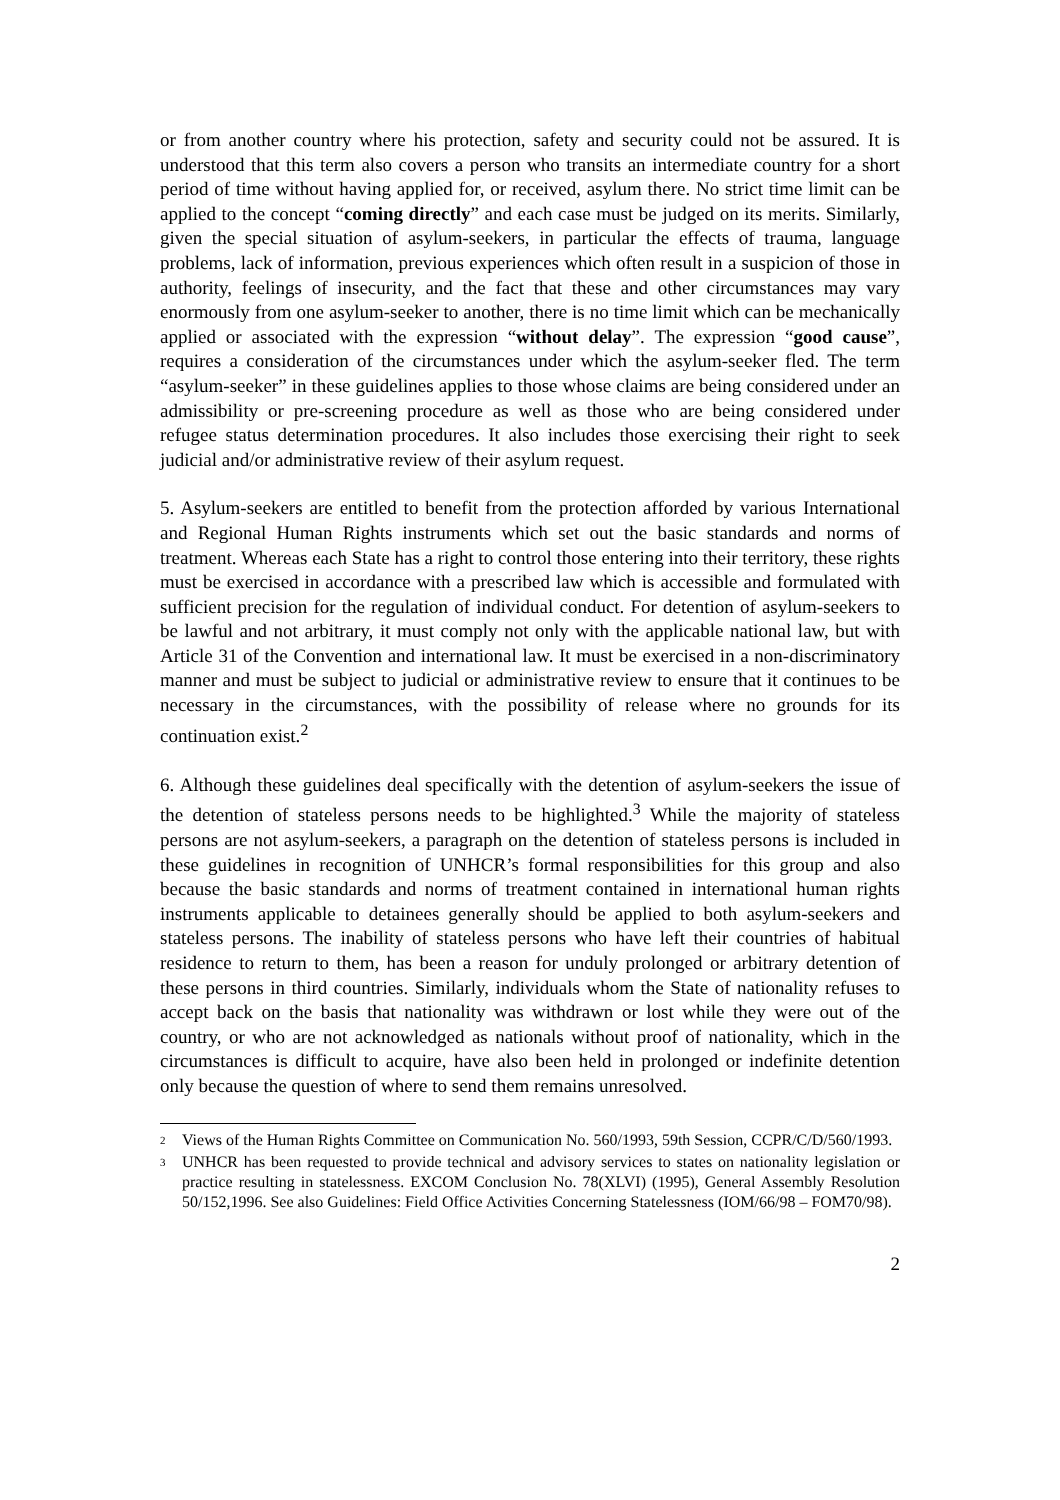or from another country where his protection, safety and security could not be assured. It is understood that this term also covers a person who transits an intermediate country for a short period of time without having applied for, or received, asylum there. No strict time limit can be applied to the concept “coming directly” and each case must be judged on its merits. Similarly, given the special situation of asylum-seekers, in particular the effects of trauma, language problems, lack of information, previous experiences which often result in a suspicion of those in authority, feelings of insecurity, and the fact that these and other circumstances may vary enormously from one asylum-seeker to another, there is no time limit which can be mechanically applied or associated with the expression “without delay”. The expression “good cause”, requires a consideration of the circumstances under which the asylum-seeker fled. The term “asylum-seeker” in these guidelines applies to those whose claims are being considered under an admissibility or pre-screening procedure as well as those who are being considered under refugee status determination procedures. It also includes those exercising their right to seek judicial and/or administrative review of their asylum request.
5. Asylum-seekers are entitled to benefit from the protection afforded by various International and Regional Human Rights instruments which set out the basic standards and norms of treatment. Whereas each State has a right to control those entering into their territory, these rights must be exercised in accordance with a prescribed law which is accessible and formulated with sufficient precision for the regulation of individual conduct. For detention of asylum-seekers to be lawful and not arbitrary, it must comply not only with the applicable national law, but with Article 31 of the Convention and international law. It must be exercised in a non-discriminatory manner and must be subject to judicial or administrative review to ensure that it continues to be necessary in the circumstances, with the possibility of release where no grounds for its continuation exist.<sup>2</sup>
6. Although these guidelines deal specifically with the detention of asylum-seekers the issue of the detention of stateless persons needs to be highlighted.<sup>3</sup> While the majority of stateless persons are not asylum-seekers, a paragraph on the detention of stateless persons is included in these guidelines in recognition of UNHCR’s formal responsibilities for this group and also because the basic standards and norms of treatment contained in international human rights instruments applicable to detainees generally should be applied to both asylum-seekers and stateless persons. The inability of stateless persons who have left their countries of habitual residence to return to them, has been a reason for unduly prolonged or arbitrary detention of these persons in third countries. Similarly, individuals whom the State of nationality refuses to accept back on the basis that nationality was withdrawn or lost while they were out of the country, or who are not acknowledged as nationals without proof of nationality, which in the circumstances is difficult to acquire, have also been held in prolonged or indefinite detention only because the question of where to send them remains unresolved.
<sup>2</sup> Views of the Human Rights Committee on Communication No. 560/1993, 59th Session, CCPR/C/D/560/1993.
<sup>3</sup> UNHCR has been requested to provide technical and advisory services to states on nationality legislation or practice resulting in statelessness. EXCOM Conclusion No. 78(XLVI) (1995), General Assembly Resolution 50/152,1996. See also Guidelines: Field Office Activities Concerning Statelessness (IOM/66/98 – FOM70/98).
2